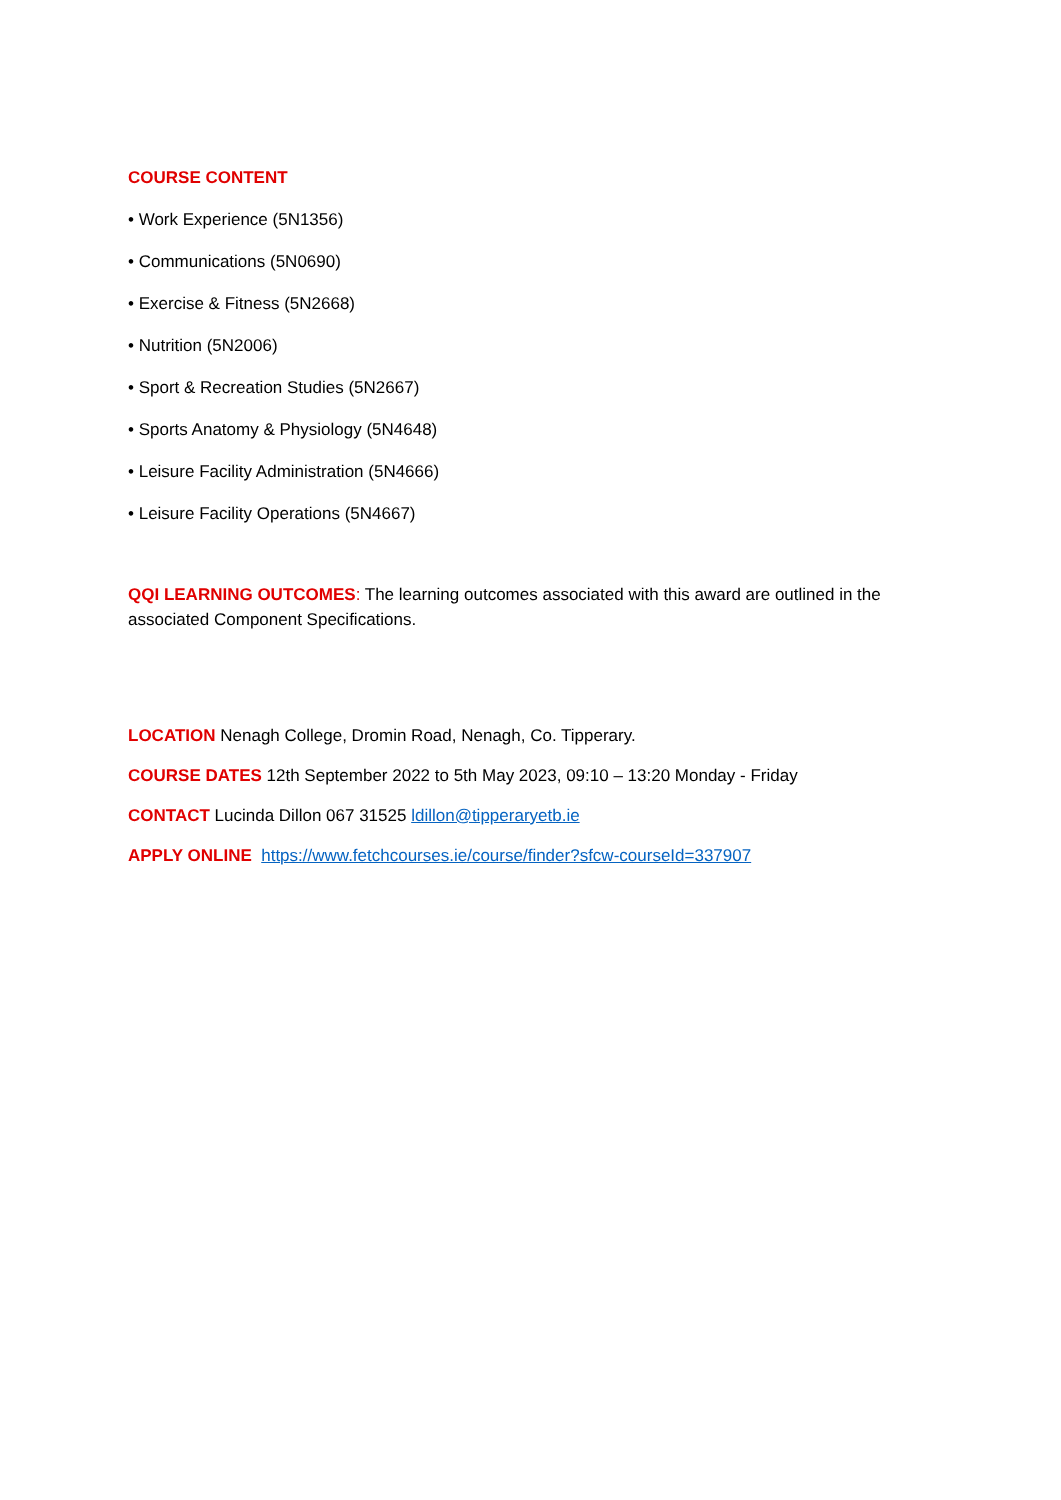COURSE CONTENT
• Work Experience (5N1356)
• Communications (5N0690)
• Exercise & Fitness (5N2668)
• Nutrition (5N2006)
• Sport & Recreation Studies (5N2667)
• Sports Anatomy & Physiology (5N4648)
• Leisure Facility Administration (5N4666)
• Leisure Facility Operations (5N4667)
QQI LEARNING OUTCOMES: The learning outcomes associated with this award are outlined in the associated Component Specifications.
LOCATION Nenagh College, Dromin Road, Nenagh, Co. Tipperary.
COURSE DATES 12th September 2022 to 5th May 2023, 09:10 – 13:20 Monday - Friday
CONTACT Lucinda Dillon 067 31525 ldillon@tipperaryetb.ie
APPLY ONLINE https://www.fetchcourses.ie/course/finder?sfcw-courseId=337907